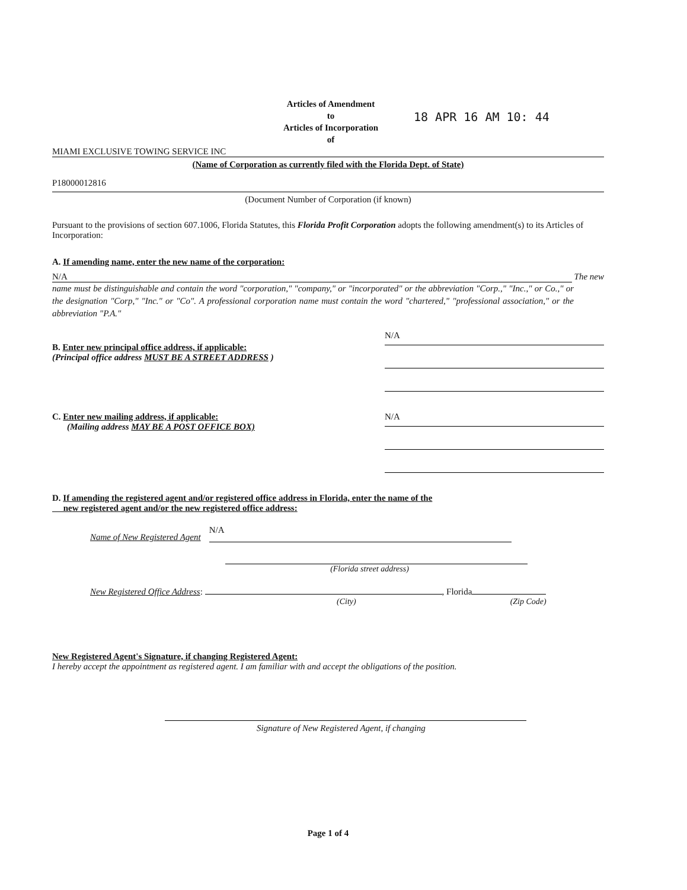Articles of Amendment
to
Articles of Incorporation
of
18 APR 16 AM 10: 44
MIAMI EXCLUSIVE TOWING SERVICE INC
(Name of Corporation as currently filed with the Florida Dept. of State)
P18000012816
(Document Number of Corporation (if known)
Pursuant to the provisions of section 607.1006, Florida Statutes, this Florida Profit Corporation adopts the following amendment(s) to its Articles of Incorporation:
A. If amending name, enter the new name of the corporation:
N/A The new
name must be distinguishable and contain the word "corporation," "company," or "incorporated" or the abbreviation "Corp.," "Inc.," or Co.," or the designation "Corp," "Inc." or "Co". A professional corporation name must contain the word "chartered," "professional association," or the abbreviation "P.A."
B. Enter new principal office address, if applicable:
(Principal office address MUST BE A STREET ADDRESS )
N/A
C. Enter new mailing address, if applicable:
(Mailing address MAY BE A POST OFFICE BOX)
N/A
D. If amending the registered agent and/or registered office address in Florida, enter the name of the
new registered agent and/or the new registered office address:
Name of New Registered Agent N/A
(Florida street address)
New Registered Office Address: , Florida
(City) (Zip Code)
New Registered Agent's Signature, if changing Registered Agent:
I hereby accept the appointment as registered agent. I am familiar with and accept the obligations of the position.
Signature of New Registered Agent, if changing
Page 1 of 4